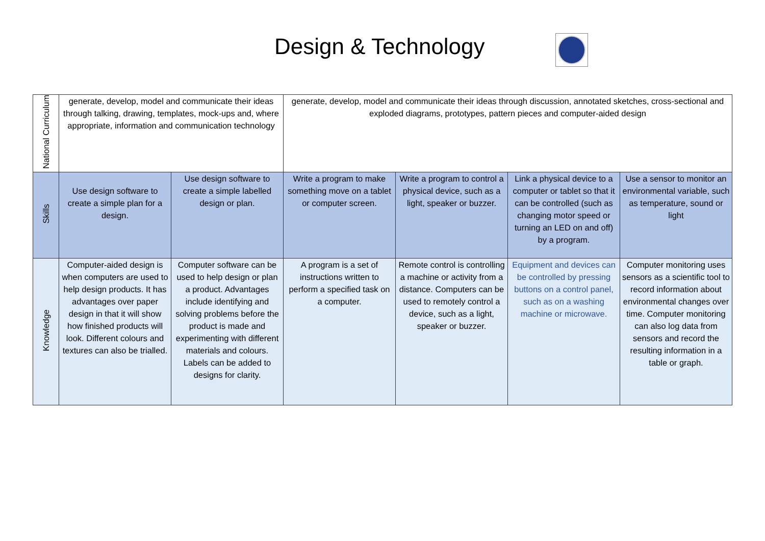Design & Technology
| National Curriculum | generate, develop, model and communicate their ideas through talking, drawing, templates, mock-ups and, where appropriate, information and communication technology | | generate, develop, model and communicate their ideas through discussion, annotated sketches, cross-sectional and exploded diagrams, prototypes, pattern pieces and computer-aided design | | | |
| Skills | Use design software to create a simple plan for a design. | Use design software to create a simple labelled design or plan. | Write a program to make something move on a tablet or computer screen. | Write a program to control a physical device, such as a light, speaker or buzzer. | Link a physical device to a computer or tablet so that it can be controlled (such as changing motor speed or turning an LED on and off) by a program. | Use a sensor to monitor an environmental variable, such as temperature, sound or light |
| Knowledge | Computer-aided design is when computers are used to help design products. It has advantages over paper design in that it will show how finished products will look. Different colours and textures can also be trialled. | Computer software can be used to help design or plan a product. Advantages include identifying and solving problems before the product is made and experimenting with different materials and colours. Labels can be added to designs for clarity. | A program is a set of instructions written to perform a specified task on a computer. | Remote control is controlling a machine or activity from a distance. Computers can be used to remotely control a device, such as a light, speaker or buzzer. | Equipment and devices can be controlled by pressing buttons on a control panel, such as on a washing machine or microwave. | Computer monitoring uses sensors as a scientific tool to record information about environmental changes over time. Computer monitoring can also log data from sensors and record the resulting information in a table or graph. |